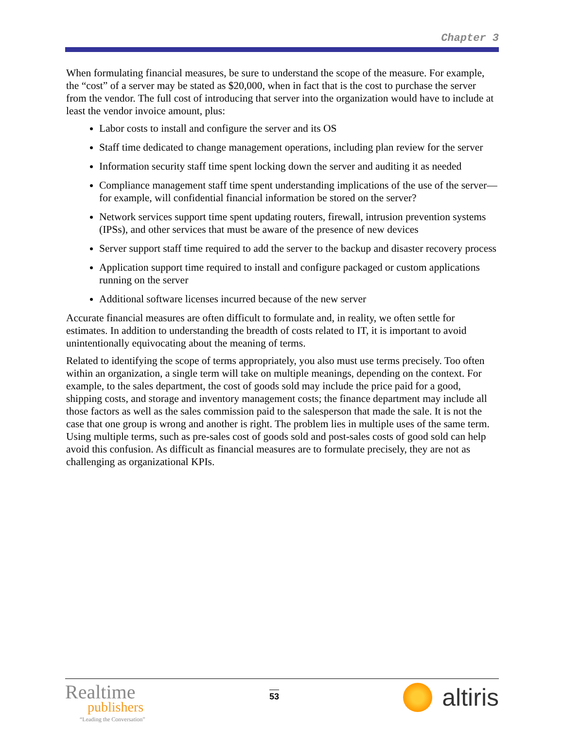Chapter 3
When formulating financial measures, be sure to understand the scope of the measure. For example, the “cost” of a server may be stated as $20,000, when in fact that is the cost to purchase the server from the vendor. The full cost of introducing that server into the organization would have to include at least the vendor invoice amount, plus:
Labor costs to install and configure the server and its OS
Staff time dedicated to change management operations, including plan review for the server
Information security staff time spent locking down the server and auditing it as needed
Compliance management staff time spent understanding implications of the use of the server—for example, will confidential financial information be stored on the server?
Network services support time spent updating routers, firewall, intrusion prevention systems (IPSs), and other services that must be aware of the presence of new devices
Server support staff time required to add the server to the backup and disaster recovery process
Application support time required to install and configure packaged or custom applications running on the server
Additional software licenses incurred because of the new server
Accurate financial measures are often difficult to formulate and, in reality, we often settle for estimates. In addition to understanding the breadth of costs related to IT, it is important to avoid unintentionally equivocating about the meaning of terms.
Related to identifying the scope of terms appropriately, you also must use terms precisely. Too often within an organization, a single term will take on multiple meanings, depending on the context. For example, to the sales department, the cost of goods sold may include the price paid for a good, shipping costs, and storage and inventory management costs; the finance department may include all those factors as well as the sales commission paid to the salesperson that made the sale. It is not the case that one group is wrong and another is right. The problem lies in multiple uses of the same term. Using multiple terms, such as pre-sales cost of goods sold and post-sales costs of good sold can help avoid this confusion. As difficult as financial measures are to formulate precisely, they are not as challenging as organizational KPIs.
Realtime
publishers
“Leading the Conversation”
53
altiris